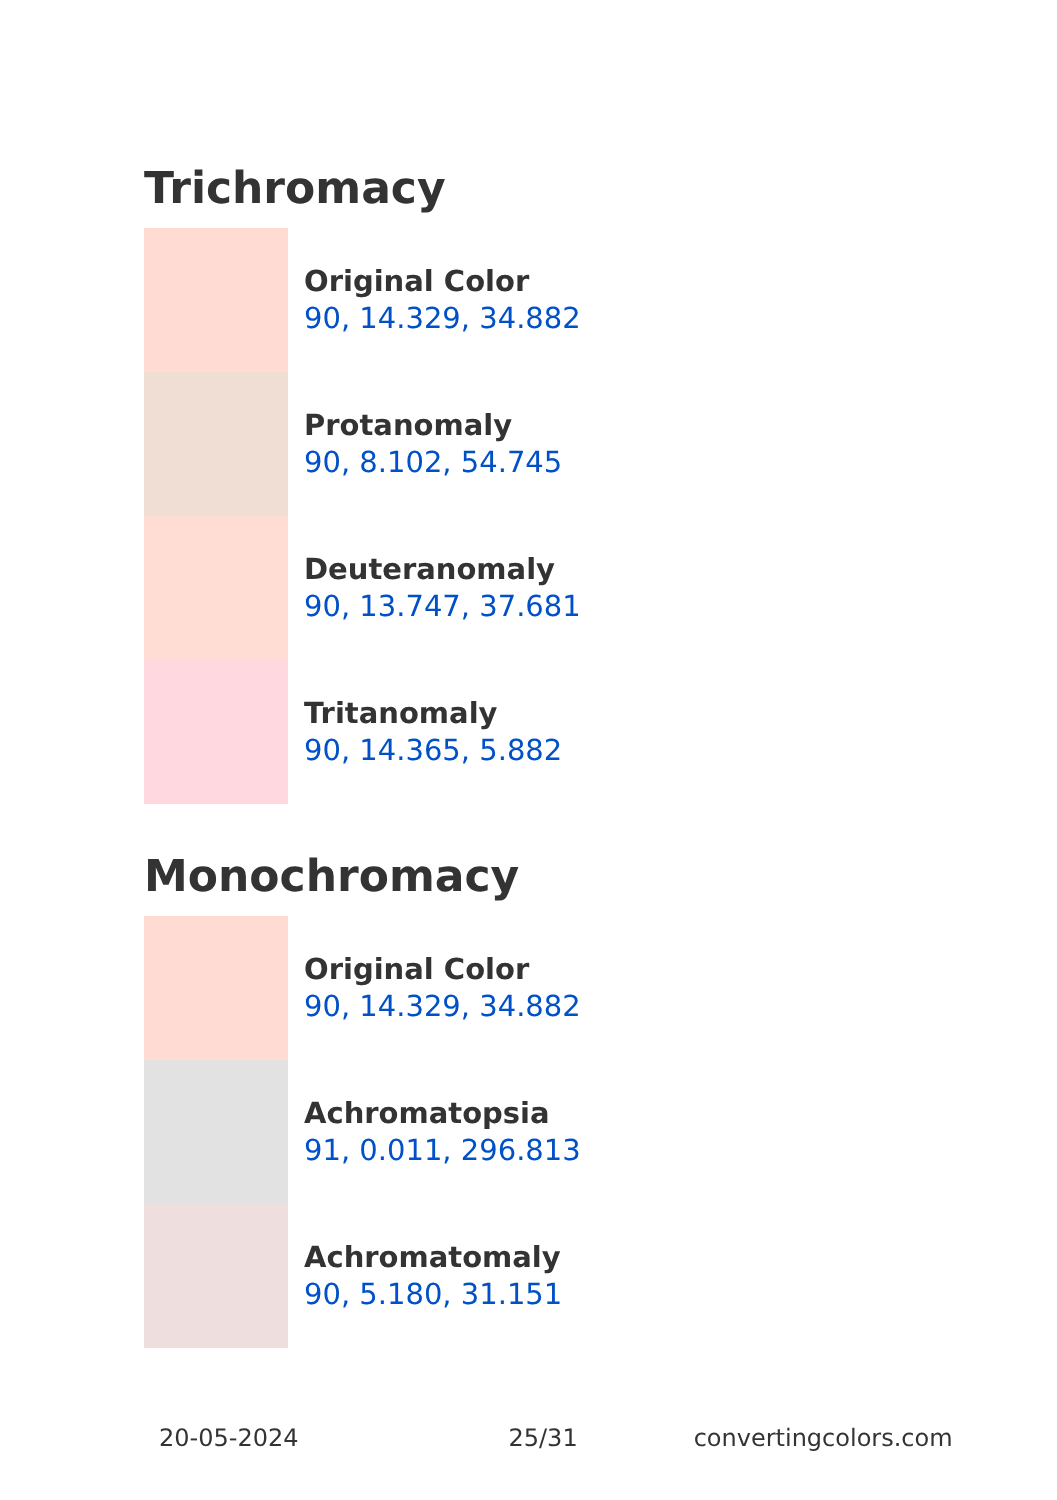Trichromacy
Original Color
90, 14.329, 34.882
Protanomaly
90, 8.102, 54.745
Deuteranomaly
90, 13.747, 37.681
Tritanomaly
90, 14.365, 5.882
Monochromacy
Original Color
90, 14.329, 34.882
Achromatopsia
91, 0.011, 296.813
Achromatomaly
90, 5.180, 31.151
20-05-2024 25/31 convertingcolors.com